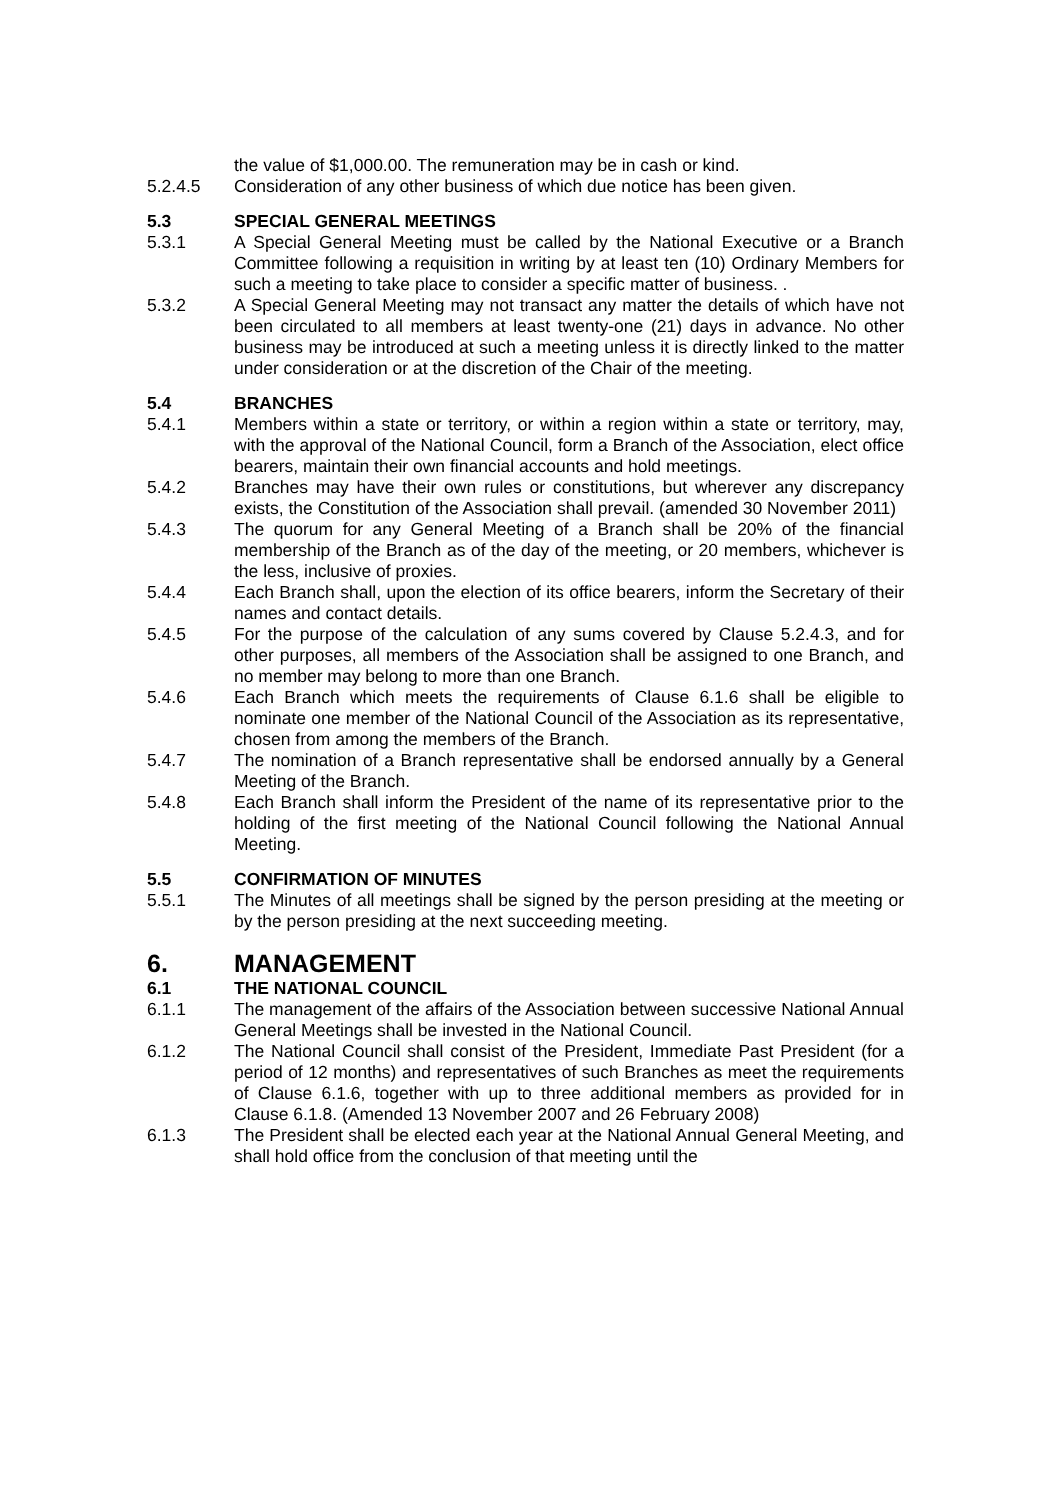the value of $1,000.00. The remuneration may be in cash or kind.
5.2.4.5 Consideration of any other business of which due notice has been given.
5.3 SPECIAL GENERAL MEETINGS
5.3.1 A Special General Meeting must be called by the National Executive or a Branch Committee following a requisition in writing by at least ten (10) Ordinary Members for such a meeting to take place to consider a specific matter of business. .
5.3.2 A Special General Meeting may not transact any matter the details of which have not been circulated to all members at least twenty-one (21) days in advance. No other business may be introduced at such a meeting unless it is directly linked to the matter under consideration or at the discretion of the Chair of the meeting.
5.4 BRANCHES
5.4.1 Members within a state or territory, or within a region within a state or territory, may, with the approval of the National Council, form a Branch of the Association, elect office bearers, maintain their own financial accounts and hold meetings.
5.4.2 Branches may have their own rules or constitutions, but wherever any discrepancy exists, the Constitution of the Association shall prevail. (amended 30 November 2011)
5.4.3 The quorum for any General Meeting of a Branch shall be 20% of the financial membership of the Branch as of the day of the meeting, or 20 members, whichever is the less, inclusive of proxies.
5.4.4 Each Branch shall, upon the election of its office bearers, inform the Secretary of their names and contact details.
5.4.5 For the purpose of the calculation of any sums covered by Clause 5.2.4.3, and for other purposes, all members of the Association shall be assigned to one Branch, and no member may belong to more than one Branch.
5.4.6 Each Branch which meets the requirements of Clause 6.1.6 shall be eligible to nominate one member of the National Council of the Association as its representative, chosen from among the members of the Branch.
5.4.7 The nomination of a Branch representative shall be endorsed annually by a General Meeting of the Branch.
5.4.8 Each Branch shall inform the President of the name of its representative prior to the holding of the first meeting of the National Council following the National Annual Meeting.
5.5 CONFIRMATION OF MINUTES
5.5.1 The Minutes of all meetings shall be signed by the person presiding at the meeting or by the person presiding at the next succeeding meeting.
6. MANAGEMENT
6.1 THE NATIONAL COUNCIL
6.1.1 The management of the affairs of the Association between successive National Annual General Meetings shall be invested in the National Council.
6.1.2 The National Council shall consist of the President, Immediate Past President (for a period of 12 months) and representatives of such Branches as meet the requirements of Clause 6.1.6, together with up to three additional members as provided for in Clause 6.1.8. (Amended 13 November 2007 and 26 February 2008)
6.1.3 The President shall be elected each year at the National Annual General Meeting, and shall hold office from the conclusion of that meeting until the